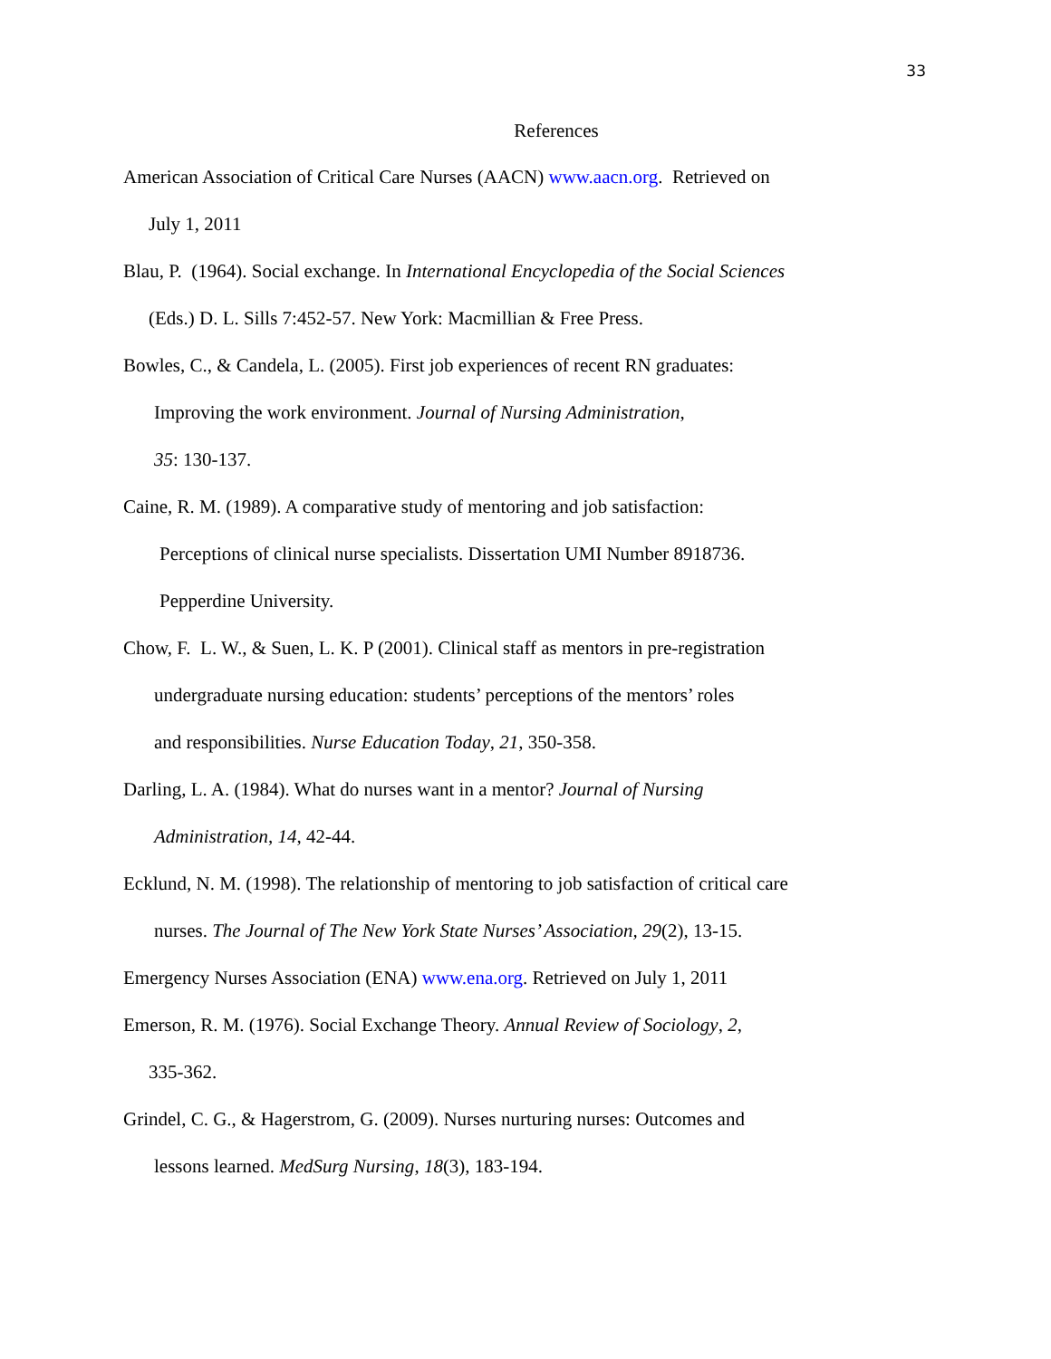33
References
American Association of Critical Care Nurses (AACN) www.aacn.org. Retrieved on
July 1, 2011
Blau, P. (1964). Social exchange. In International Encyclopedia of the Social Sciences
(Eds.) D. L. Sills 7:452-57. New York: Macmillian & Free Press.
Bowles, C., & Candela, L. (2005). First job experiences of recent RN graduates:
Improving the work environment. Journal of Nursing Administration,
35: 130-137.
Caine, R. M. (1989). A comparative study of mentoring and job satisfaction:
Perceptions of clinical nurse specialists. Dissertation UMI Number 8918736.
Pepperdine University.
Chow, F. L. W., & Suen, L. K. P (2001). Clinical staff as mentors in pre-registration
undergraduate nursing education: students’ perceptions of the mentors’ roles
and responsibilities. Nurse Education Today, 21, 350-358.
Darling, L. A. (1984). What do nurses want in a mentor? Journal of Nursing
Administration, 14, 42-44.
Ecklund, N. M. (1998). The relationship of mentoring to job satisfaction of critical care
nurses. The Journal of The New York State Nurses’ Association, 29(2), 13-15.
Emergency Nurses Association (ENA) www.ena.org. Retrieved on July 1, 2011
Emerson, R. M. (1976). Social Exchange Theory. Annual Review of Sociology, 2,
335-362.
Grindel, C. G., & Hagerstrom, G. (2009). Nurses nurturing nurses: Outcomes and
lessons learned. MedSurg Nursing, 18(3), 183-194.